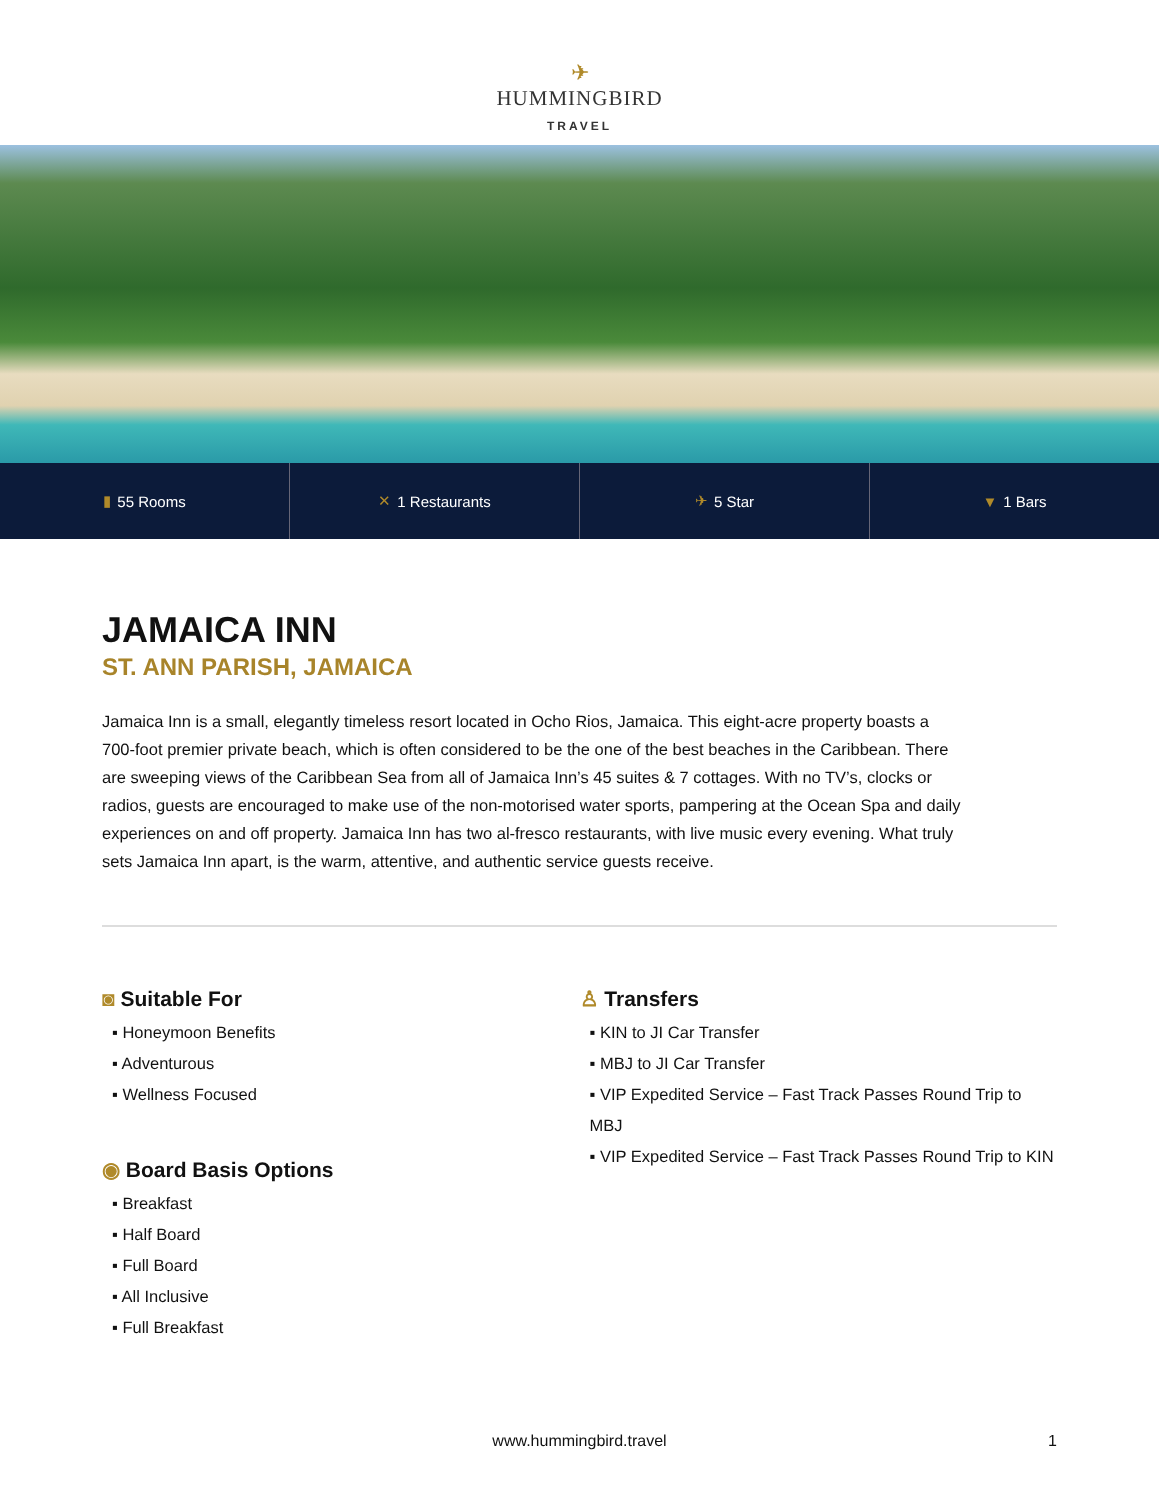✈
HUMMINGBIRD
TRAVEL
▮ 55 Rooms ✕ 1 Restaurants ✈ 5 Star ▼ 1 Bars
JAMAICA INN
ST. ANN PARISH, JAMAICA
Jamaica Inn is a small, elegantly timeless resort located in Ocho Rios, Jamaica. This eight-acre property boasts a 700-foot premier private beach, which is often considered to be the one of the best beaches in the Caribbean. There are sweeping views of the Caribbean Sea from all of Jamaica Inn’s 45 suites & 7 cottages. With no TV’s, clocks or radios, guests are encouraged to make use of the non-motorised water sports, pampering at the Ocean Spa and daily experiences on and off property. Jamaica Inn has two al-fresco restaurants, with live music every evening. What truly sets Jamaica Inn apart, is the warm, attentive, and authentic service guests receive.
◙ Suitable For
▪ Honeymoon Benefits
▪ Adventurous
▪ Wellness Focused
◉ Board Basis Options
▪ Breakfast
▪ Half Board
▪ Full Board
▪ All Inclusive
▪ Full Breakfast
♙ Transfers
▪ KIN to JI Car Transfer
▪ MBJ to JI Car Transfer
▪ VIP Expedited Service – Fast Track Passes Round Trip to MBJ
▪ VIP Expedited Service – Fast Track Passes Round Trip to KIN
www.hummingbird.travel 1